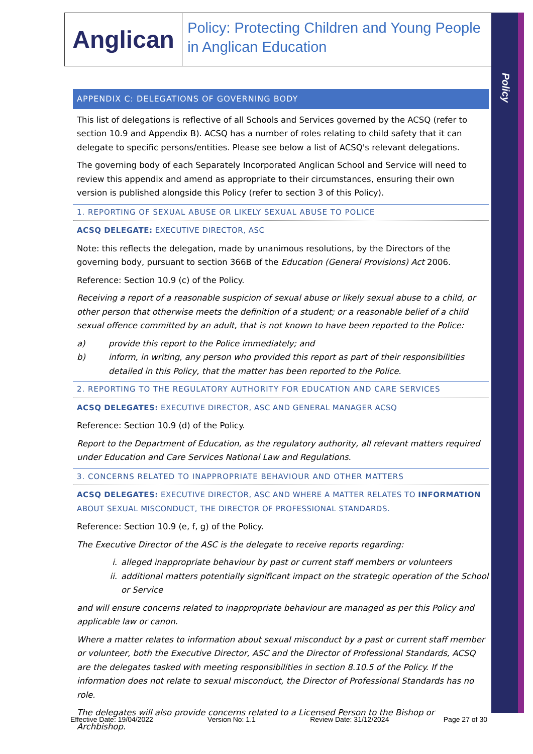Policy
Anglican
Policy: Protecting Children and Young People in Anglican Education
APPENDIX C: DELEGATIONS OF GOVERNING BODY
This list of delegations is reflective of all Schools and Services governed by the ACSQ (refer to section 10.9 and Appendix B). ACSQ has a number of roles relating to child safety that it can delegate to specific persons/entities. Please see below a list of ACSQ's relevant delegations.
The governing body of each Separately Incorporated Anglican School and Service will need to review this appendix and amend as appropriate to their circumstances, ensuring their own version is published alongside this Policy (refer to section 3 of this Policy).
1. REPORTING OF SEXUAL ABUSE OR LIKELY SEXUAL ABUSE TO POLICE
ACSQ DELEGATE: EXECUTIVE DIRECTOR, ASC
Note: this reflects the delegation, made by unanimous resolutions, by the Directors of the governing body, pursuant to section 366B of the Education (General Provisions) Act 2006.
Reference: Section 10.9 (c) of the Policy.
Receiving a report of a reasonable suspicion of sexual abuse or likely sexual abuse to a child, or other person that otherwise meets the definition of a student; or a reasonable belief of a child sexual offence committed by an adult, that is not known to have been reported to the Police:
a) provide this report to the Police immediately; and
b) inform, in writing, any person who provided this report as part of their responsibilities detailed in this Policy, that the matter has been reported to the Police.
2. REPORTING TO THE REGULATORY AUTHORITY FOR EDUCATION AND CARE SERVICES
ACSQ DELEGATES: EXECUTIVE DIRECTOR, ASC AND GENERAL MANAGER ACSQ
Reference: Section 10.9 (d) of the Policy.
Report to the Department of Education, as the regulatory authority, all relevant matters required under Education and Care Services National Law and Regulations.
3. CONCERNS RELATED TO INAPPROPRIATE BEHAVIOUR AND OTHER MATTERS
ACSQ DELEGATES: EXECUTIVE DIRECTOR, ASC AND WHERE A MATTER RELATES TO INFORMATION ABOUT SEXUAL MISCONDUCT, THE DIRECTOR OF PROFESSIONAL STANDARDS.
Reference: Section 10.9 (e, f, g) of the Policy.
The Executive Director of the ASC is the delegate to receive reports regarding:
i. alleged inappropriate behaviour by past or current staff members or volunteers
ii. additional matters potentially significant impact on the strategic operation of the School or Service
and will ensure concerns related to inappropriate behaviour are managed as per this Policy and applicable law or canon.
Where a matter relates to information about sexual misconduct by a past or current staff member or volunteer, both the Executive Director, ASC and the Director of Professional Standards, ACSQ are the delegates tasked with meeting responsibilities in section 8.10.5 of the Policy. If the information does not relate to sexual misconduct, the Director of Professional Standards has no role.
The delegates will also provide concerns related to a Licensed Person to the Bishop or Archbishop.
Effective Date: 19/04/2022 Version No: 1.1 Review Date: 31/12/2024 Page 27 of 30